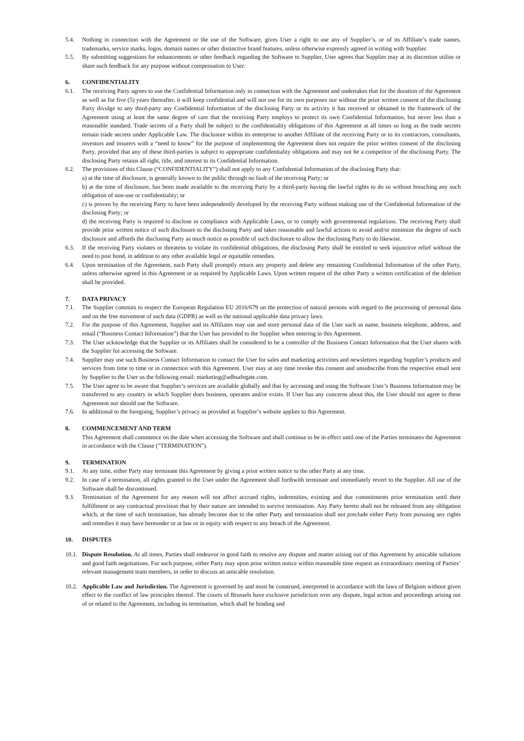5.4. Nothing in connection with the Agreement or the use of the Software, gives User a right to use any of Supplier’s, or of its Affiliate’s trade names, trademarks, service marks, logos, domain names or other distinctive brand features, unless otherwise expressly agreed in writing with Supplier.
5.5. By submitting suggestions for enhancements or other feedback regarding the Software to Supplier, User agrees that Supplier may at its discretion utilise or share such feedback for any purpose without compensation to User.
6. CONFIDENTIALITY
6.1. The receiving Party agrees to use the Confidential Information only in connection with the Agreement and undertakes that for the duration of the Agreement as well as for five (5) years thereafter, it will keep confidential and will not use for its own purposes nor without the prior written consent of the disclosing Party divulge to any third-party any Confidential Information of the disclosing Party or its activity it has received or obtained in the framework of the Agreement using at least the same degree of care that the receiving Party employs to protect its own Confidential Information, but never less than a reasonable standard. Trade secrets of a Party shall be subject to the confidentiality obligations of this Agreement at all times so long as the trade secrets remain trade secrets under Applicable Law. The disclosure within its enterprise to another Affiliate of the receiving Party or to its contractors, consultants, investors and insurers with a “need to know” for the purpose of implementing the Agreement does not require the prior written consent of the disclosing Party, provided that any of these third-parties is subject to appropriate confidentiality obligations and may not be a competitor of the disclosing Party. The disclosing Party retains all right, title, and interest to its Confidential Information.
6.2. The provisions of this Clause (“CONFIDENTIALITY”) shall not apply to any Confidential Information of the disclosing Party that:
a) at the time of disclosure, is generally known to the public through no fault of the receiving Party; or
b) at the time of disclosure, has been made available to the receiving Party by a third-party having the lawful rights to do so without breaching any such obligation of non-use or confidentiality; or
c) is proven by the receiving Party to have been independently developed by the receiving Party without making use of the Confidential Information of the disclosing Party; or
d) the receiving Party is required to disclose in compliance with Applicable Laws, or to comply with governmental regulations. The receiving Party shall provide prior written notice of such disclosure to the disclosing Party and takes reasonable and lawful actions to avoid and/or minimize the degree of such disclosure and affords the disclosing Party as much notice as possible of such disclosure to allow the disclosing Party to do likewise.
6.3. If the receiving Party violates or threatens to violate its confidential obligations, the disclosing Party shall be entitled to seek injunctive relief without the need to post bond, in addition to any other available legal or equitable remedies.
6.4. Upon termination of the Agreement, each Party shall promptly return any property and delete any remaining Confidential Information of the other Party, unless otherwise agreed in this Agreement or as required by Applicable Laws. Upon written request of the other Party a written certification of the deletion shall be provided.
7. DATA PRIVACY
7.1. The Supplier commits to respect the European Regulation EU 2016/679 on the protection of natural persons with regard to the processing of personal data and on the free movement of such data (GDPR) as well as the national applicable data privacy laws.
7.2. For the purpose of this Agreement, Supplier and its Affiliates may use and store personal data of the User such as name, business telephone, address, and email (“Business Contact Information”) that the User has provided to the Supplier when entering in this Agreement.
7.3. The User acknowledge that the Supplier or its Affiliates shall be considered to be a controller of the Business Contact Information that the User shares with the Supplier for accessing the Software.
7.4. Supplier may use such Business Contact Information to contact the User for sales and marketing activities and newsletters regarding Supplier’s products and services from time to time or in connection with this Agreement. User may at any time revoke this consent and unsubscribe from the respective email sent by Supplier to the User us the following email: marketing@adbsafegate.com.
7.5. The User agree to be aware that Supplier’s services are available globally and that by accessing and using the Software User’s Business Information may be transferred to any country in which Supplier does business, operates and/or exists. If User has any concerns about this, the User should not agree to these Agreement nor should use the Software.
7.6. In additional to the foregoing, Supplier’s privacy as provided at Supplier’s website applies to this Agreement.
8. COMMENCEMENT AND TERM
This Agreement shall commence on the date when accessing the Software and shall continue to be in effect until one of the Parties terminates the Agreement in accordance with the Clause ("TERMINATION").
9. TERMINATION
9.1. At any time, either Party may terminate this Agreement by giving a prior written notice to the other Party at any time.
9.2. In case of a termination, all rights granted to the User under the Agreement shall forthwith terminate and immediately revert to the Supplier. All use of the Software shall be discontinued.
9.3. Termination of the Agreement for any reason will not affect accrued rights, indemnities, existing and due commitments prior termination until their fulfillment or any contractual provision that by their nature are intended to survive termination. Any Party hereto shall not be released from any obligation which, at the time of such termination, has already become due to the other Party and termination shall not preclude either Party from pursuing any rights and remedies it may have hereunder or at law or in equity with respect to any breach of the Agreement.
10. DISPUTES
10.1.
Dispute Resolution. At all times, Parties shall endeavor in good faith to resolve any dispute and matter arising out of this Agreement by amicable solutions and good faith negotiations. For such purpose, either Party may upon prior written notice within reasonable time request an extraordinary meeting of Parties’ relevant management team members, in order to discuss an amicable resolution.
10.2.
Applicable Law and Jurisdiction. The Agreement is governed by and must be construed, interpreted in accordance with the laws of Belgium without given effect to the conflict of law principles thereof. The courts of Brussels have exclusive jurisdiction over any dispute, legal action and proceedings arising out of or related to the Agreement, including its termination, which shall be binding and